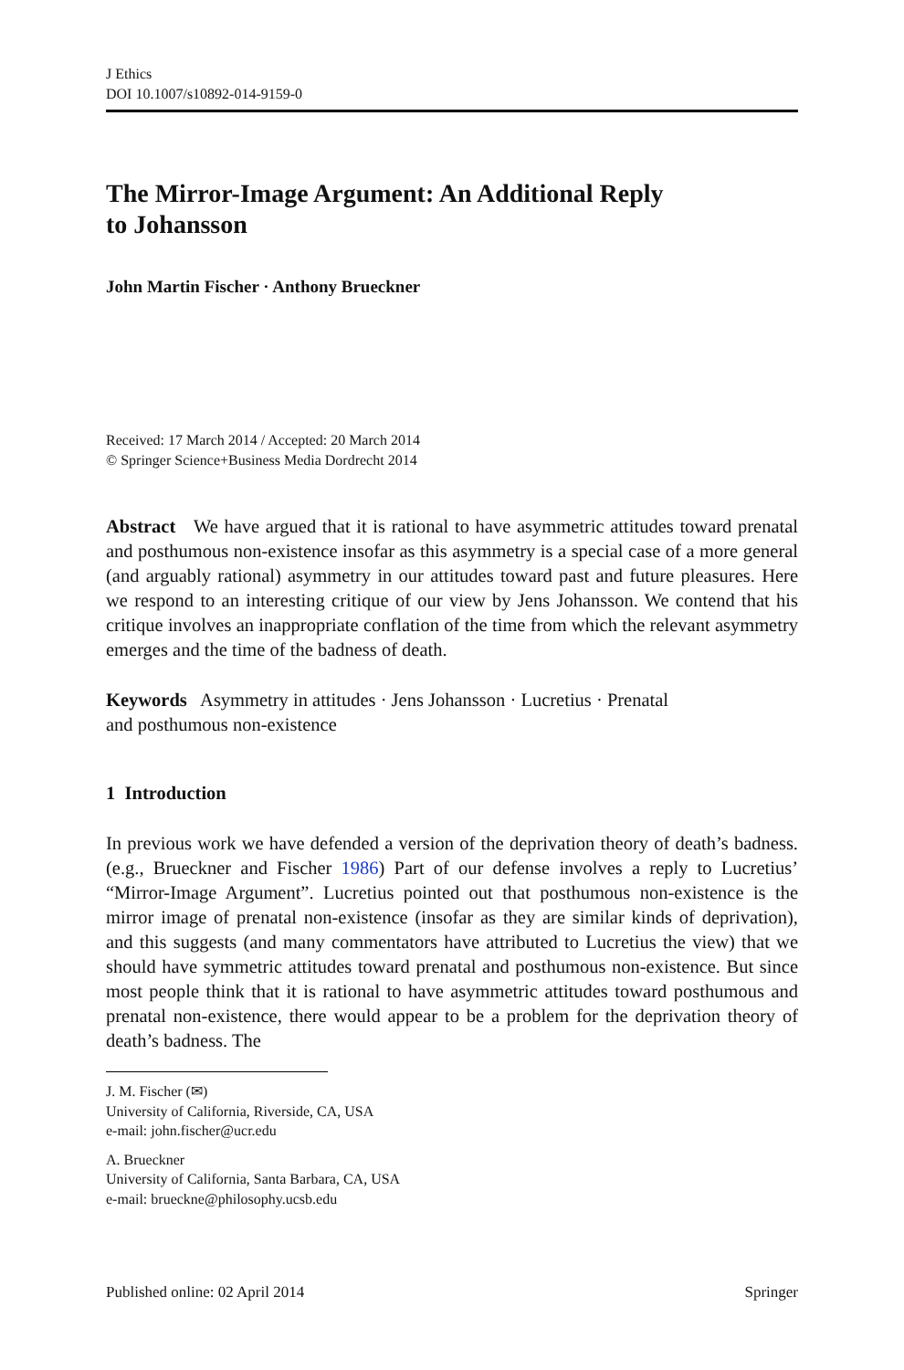J Ethics
DOI 10.1007/s10892-014-9159-0
The Mirror-Image Argument: An Additional Reply
to Johansson
John Martin Fischer · Anthony Brueckner
Received: 17 March 2014 / Accepted: 20 March 2014
© Springer Science+Business Media Dordrecht 2014
Abstract We have argued that it is rational to have asymmetric attitudes toward prenatal and posthumous non-existence insofar as this asymmetry is a special case of a more general (and arguably rational) asymmetry in our attitudes toward past and future pleasures. Here we respond to an interesting critique of our view by Jens Johansson. We contend that his critique involves an inappropriate conflation of the time from which the relevant asymmetry emerges and the time of the badness of death.
Keywords Asymmetry in attitudes · Jens Johansson · Lucretius · Prenatal
and posthumous non-existence
1 Introduction
In previous work we have defended a version of the deprivation theory of death’s badness. (e.g., Brueckner and Fischer 1986) Part of our defense involves a reply to Lucretius’ “Mirror-Image Argument”. Lucretius pointed out that posthumous non-existence is the mirror image of prenatal non-existence (insofar as they are similar kinds of deprivation), and this suggests (and many commentators have attributed to Lucretius the view) that we should have symmetric attitudes toward prenatal and posthumous non-existence. But since most people think that it is rational to have asymmetric attitudes toward posthumous and prenatal non-existence, there would appear to be a problem for the deprivation theory of death’s badness. The
J. M. Fischer (✉)
University of California, Riverside, CA, USA
e-mail: john.fischer@ucr.edu
A. Brueckner
University of California, Santa Barbara, CA, USA
e-mail: brueckne@philosophy.ucsb.edu
Published online: 02 April 2014 Springer